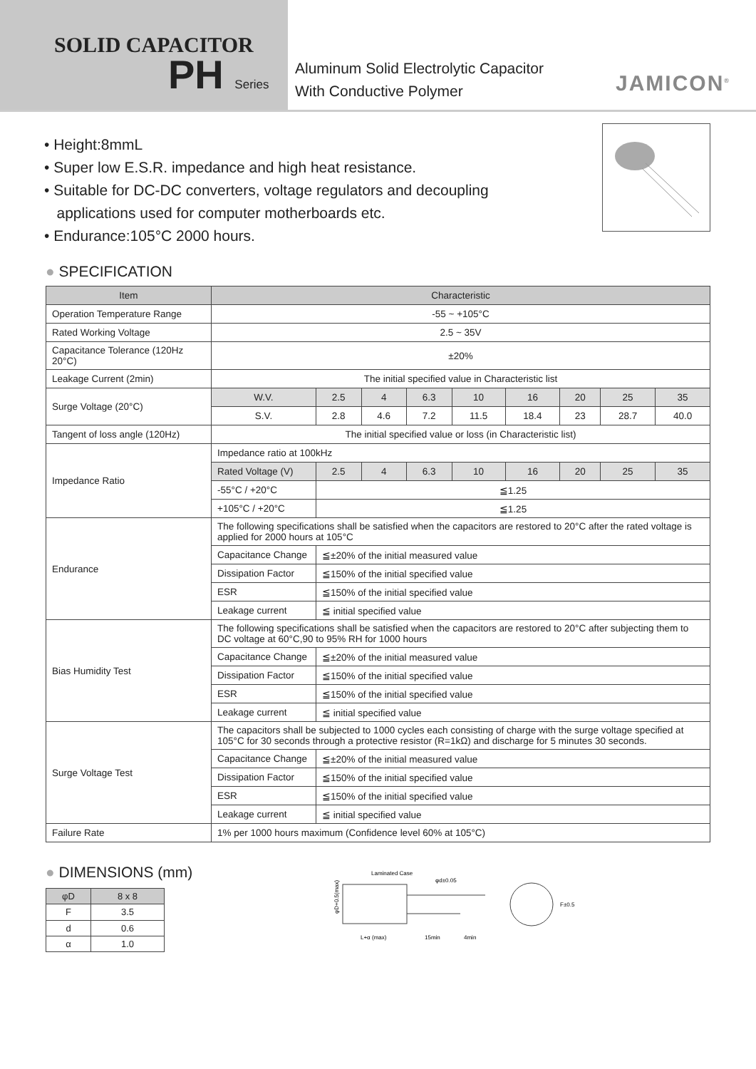SOLID CAPACITOR
PH Series
Aluminum Solid Electrolytic Capacitor
With Conductive Polymer
JAMICON<sup>®</sup>
• Height:8mmL
• Super low E.S.R. impedance and high heat resistance.
• Suitable for DC-DC converters, voltage regulators and decoupling
applications used for computer motherboards etc.
• Endurance:105°C 2000 hours.
● SPECIFICATION
| Item | Characteristic | | | | | | | | |
| --- | --- | --- | --- | --- | --- | --- | --- | --- | --- |
| Operation Temperature Range | -55 ~ +105°C | | | | | | | | |
| Rated Working Voltage | 2.5 ~ 35V | | | | | | | | |
| Capacitance Tolerance (120Hz 20°C) | ±20% | | | | | | | | |
| Leakage Current (2min) | The initial specified value in Characteristic list | | | | | | | | |
| Surge Voltage (20°C) | W.V. | 2.5 | 4 | 6.3 | 10 | 16 | 20 | 25 | 35 |
| | S.V. | 2.8 | 4.6 | 7.2 | 11.5 | 18.4 | 23 | 28.7 | 40.0 |
| Tangent of loss angle (120Hz) | The initial specified value or loss (in Characteristic list) | | | | | | | | |
| Impedance Ratio | Impedance ratio at 100kHz | | | | | | | | |
| | Rated Voltage (V) | 2.5 | 4 | 6.3 | 10 | 16 | 20 | 25 | 35 |
| | -55°C / +20°C | ≦1.25 | | | | | | | |
| | +105°C / +20°C | ≦1.25 | | | | | | | |
| Endurance | The following specifications shall be satisfied when the capacitors are restored to 20°C after the rated voltage is applied for 2000 hours at 105°C | | | | | | | | |
| | Capacitance Change | ≦±20% of the initial measured value | | | | | | | |
| | Dissipation Factor | ≦150% of the initial specified value | | | | | | | |
| | ESR | ≦150% of the initial specified value | | | | | | | |
| | Leakage current | ≦ initial specified value | | | | | | | |
| Bias Humidity Test | The following specifications shall be satisfied when the capacitors are restored to 20°C after subjecting them to DC voltage at 60°C,90 to 95% RH for 1000 hours | | | | | | | | |
| | Capacitance Change | ≦±20% of the initial measured value | | | | | | | |
| | Dissipation Factor | ≦150% of the initial specified value | | | | | | | |
| | ESR | ≦150% of the initial specified value | | | | | | | |
| | Leakage current | ≦ initial specified value | | | | | | | |
| Surge Voltage Test | The capacitors shall be subjected to 1000 cycles each consisting of charge with the surge voltage specified at 105°C for 30 seconds through a protective resistor (R=1kΩ) and discharge for 5 minutes 30 seconds. | | | | | | | | |
| | Capacitance Change | ≦±20% of the initial measured value | | | | | | | |
| | Dissipation Factor | ≦150% of the initial specified value | | | | | | | |
| | ESR | ≦150% of the initial specified value | | | | | | | |
| | Leakage current | ≦ initial specified value | | | | | | | |
| Failure Rate | 1% per 1000 hours maximum (Confidence level 60% at 105°C) | | | | | | | | |
● DIMENSIONS (mm)
| φD | 8 x 8 |
| F | 3.5 |
| d | 0.6 |
| α | 1.0 |
Laminated Case
φd±0.05
φD+0.5(max)
L+α (max)
15min
4min
F±0.5